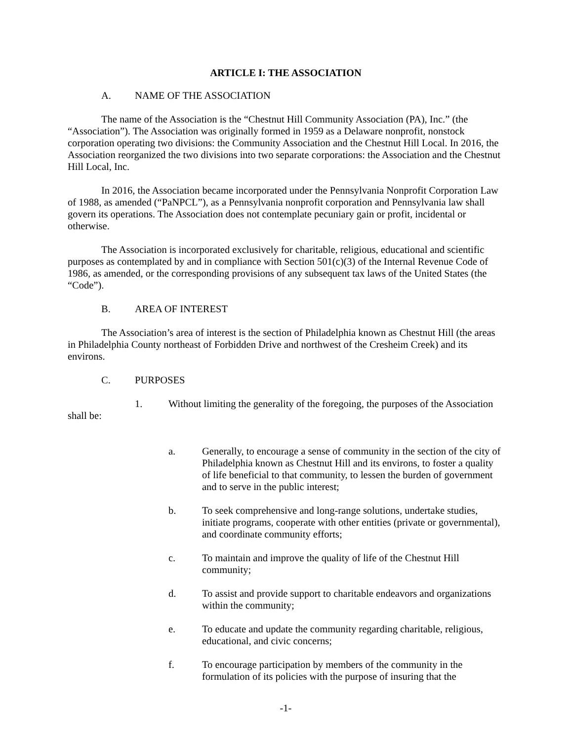ARTICLE I: THE ASSOCIATION
A. NAME OF THE ASSOCIATION
The name of the Association is the “Chestnut Hill Community Association (PA), Inc.” (the “Association”). The Association was originally formed in 1959 as a Delaware nonprofit, nonstock corporation operating two divisions: the Community Association and the Chestnut Hill Local. In 2016, the Association reorganized the two divisions into two separate corporations: the Association and the Chestnut Hill Local, Inc.
In 2016, the Association became incorporated under the Pennsylvania Nonprofit Corporation Law of 1988, as amended (“PaNPCL”), as a Pennsylvania nonprofit corporation and Pennsylvania law shall govern its operations. The Association does not contemplate pecuniary gain or profit, incidental or otherwise.
The Association is incorporated exclusively for charitable, religious, educational and scientific purposes as contemplated by and in compliance with Section 501(c)(3) of the Internal Revenue Code of 1986, as amended, or the corresponding provisions of any subsequent tax laws of the United States (the “Code”).
B. AREA OF INTEREST
The Association’s area of interest is the section of Philadelphia known as Chestnut Hill (the areas in Philadelphia County northeast of Forbidden Drive and northwest of the Cresheim Creek) and its environs.
C. PURPOSES
1. Without limiting the generality of the foregoing, the purposes of the Association
shall be:
a. Generally, to encourage a sense of community in the section of the city of Philadelphia known as Chestnut Hill and its environs, to foster a quality of life beneficial to that community, to lessen the burden of government and to serve in the public interest;
b. To seek comprehensive and long-range solutions, undertake studies, initiate programs, cooperate with other entities (private or governmental), and coordinate community efforts;
c. To maintain and improve the quality of life of the Chestnut Hill community;
d. To assist and provide support to charitable endeavors and organizations within the community;
e. To educate and update the community regarding charitable, religious, educational, and civic concerns;
f. To encourage participation by members of the community in the formulation of its policies with the purpose of insuring that the
-1-